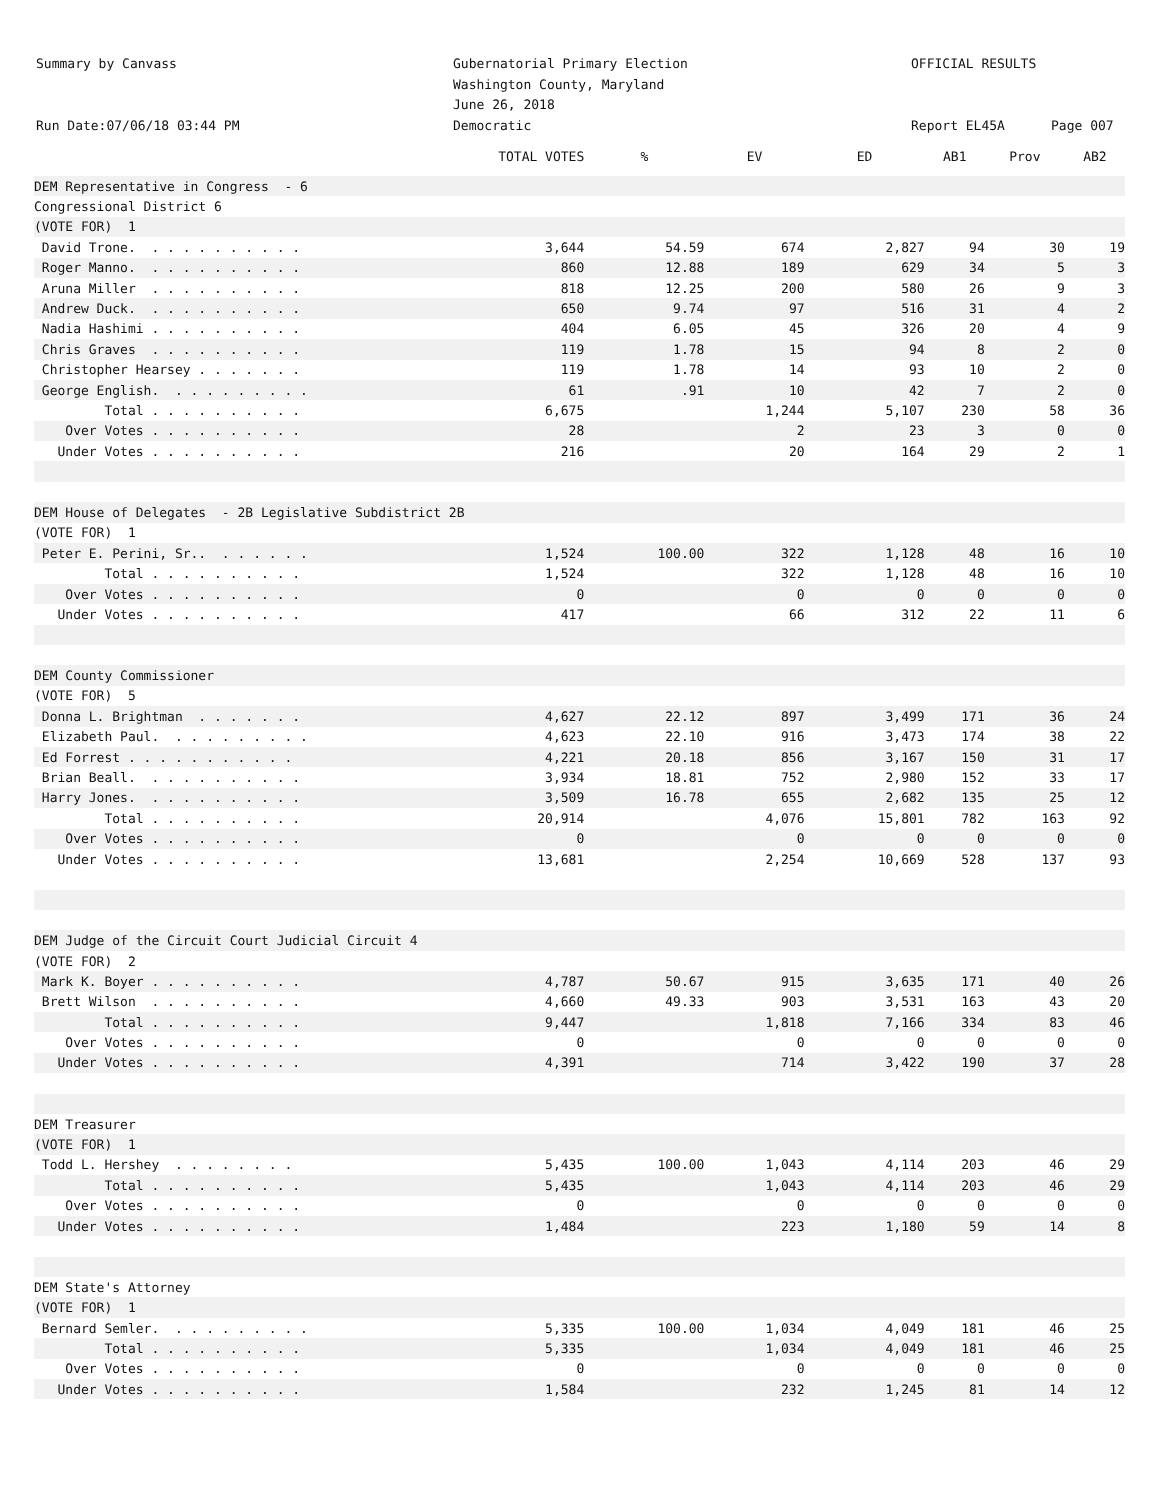Summary by Canvass
Run Date:07/06/18 03:44 PM
Gubernatorial Primary Election
Washington County, Maryland
June 26, 2018
Democratic
OFFICIAL RESULTS
Report EL45A
Page 007
| | TOTAL VOTES | % | EV | ED | AB1 | Prov | AB2 |
| --- | --- | --- | --- | --- | --- | --- | --- |
| DEM Representative in Congress - 6 | | | | | | | |
| Congressional District 6 | | | | | | | |
| (VOTE FOR) 1 | | | | | | | |
| David Trone. . . . . . . . . . . | 3,644 | 54.59 | 674 | 2,827 | 94 | 30 | 19 |
| Roger Manno. . . . . . . . . . . | 860 | 12.88 | 189 | 629 | 34 | 5 | 3 |
| Aruna Miller . . . . . . . . . . | 818 | 12.25 | 200 | 580 | 26 | 9 | 3 |
| Andrew Duck. . . . . . . . . . . | 650 | 9.74 | 97 | 516 | 31 | 4 | 2 |
| Nadia Hashimi . . . . . . . . . . | 404 | 6.05 | 45 | 326 | 20 | 4 | 9 |
| Chris Graves . . . . . . . . . . | 119 | 1.78 | 15 | 94 | 8 | 2 | 0 |
| Christopher Hearsey . . . . . . . | 119 | 1.78 | 14 | 93 | 10 | 2 | 0 |
| George English. . . . . . . . . . | 61 | .91 | 10 | 42 | 7 | 2 | 0 |
| Total . . . . . . . . . . | 6,675 | | 1,244 | 5,107 | 230 | 58 | 36 |
| Over Votes . . . . . . . . . . | 28 | | 2 | 23 | 3 | 0 | 0 |
| Under Votes . . . . . . . . . . | 216 | | 20 | 164 | 29 | 2 | 1 |
| DEM House of Delegates - 2B Legislative Subdistrict 2B | | | | | | | |
| (VOTE FOR) 1 | | | | | | | |
| Peter E. Perini, Sr.. . . . . . . | 1,524 | 100.00 | 322 | 1,128 | 48 | 16 | 10 |
| Total . . . . . . . . . . | 1,524 | | 322 | 1,128 | 48 | 16 | 10 |
| Over Votes . . . . . . . . . . | 0 | | 0 | 0 | 0 | 0 | 0 |
| Under Votes . . . . . . . . . . | 417 | | 66 | 312 | 22 | 11 | 6 |
| DEM County Commissioner | | | | | | | |
| (VOTE FOR) 5 | | | | | | | |
| Donna L. Brightman . . . . . . . | 4,627 | 22.12 | 897 | 3,499 | 171 | 36 | 24 |
| Elizabeth Paul. . . . . . . . . . | 4,623 | 22.10 | 916 | 3,473 | 174 | 38 | 22 |
| Ed Forrest . . . . . . . . . . . | 4,221 | 20.18 | 856 | 3,167 | 150 | 31 | 17 |
| Brian Beall. . . . . . . . . . . | 3,934 | 18.81 | 752 | 2,980 | 152 | 33 | 17 |
| Harry Jones. . . . . . . . . . . | 3,509 | 16.78 | 655 | 2,682 | 135 | 25 | 12 |
| Total . . . . . . . . . . | 20,914 | | 4,076 | 15,801 | 782 | 163 | 92 |
| Over Votes . . . . . . . . . . | 0 | | 0 | 0 | 0 | 0 | 0 |
| Under Votes . . . . . . . . . . | 13,681 | | 2,254 | 10,669 | 528 | 137 | 93 |
| DEM Judge of the Circuit Court Judicial Circuit 4 | | | | | | | |
| (VOTE FOR) 2 | | | | | | | |
| Mark K. Boyer . . . . . . . . . . | 4,787 | 50.67 | 915 | 3,635 | 171 | 40 | 26 |
| Brett Wilson . . . . . . . . . . | 4,660 | 49.33 | 903 | 3,531 | 163 | 43 | 20 |
| Total . . . . . . . . . . | 9,447 | | 1,818 | 7,166 | 334 | 83 | 46 |
| Over Votes . . . . . . . . . . | 0 | | 0 | 0 | 0 | 0 | 0 |
| Under Votes . . . . . . . . . . | 4,391 | | 714 | 3,422 | 190 | 37 | 28 |
| DEM Treasurer | | | | | | | |
| (VOTE FOR) 1 | | | | | | | |
| Todd L. Hershey . . . . . . . . | 5,435 | 100.00 | 1,043 | 4,114 | 203 | 46 | 29 |
| Total . . . . . . . . . . | 5,435 | | 1,043 | 4,114 | 203 | 46 | 29 |
| Over Votes . . . . . . . . . . | 0 | | 0 | 0 | 0 | 0 | 0 |
| Under Votes . . . . . . . . . . | 1,484 | | 223 | 1,180 | 59 | 14 | 8 |
| DEM State's Attorney | | | | | | | |
| (VOTE FOR) 1 | | | | | | | |
| Bernard Semler. . . . . . . . . . | 5,335 | 100.00 | 1,034 | 4,049 | 181 | 46 | 25 |
| Total . . . . . . . . . . | 5,335 | | 1,034 | 4,049 | 181 | 46 | 25 |
| Over Votes . . . . . . . . . . | 0 | | 0 | 0 | 0 | 0 | 0 |
| Under Votes . . . . . . . . . . | 1,584 | | 232 | 1,245 | 81 | 14 | 12 |